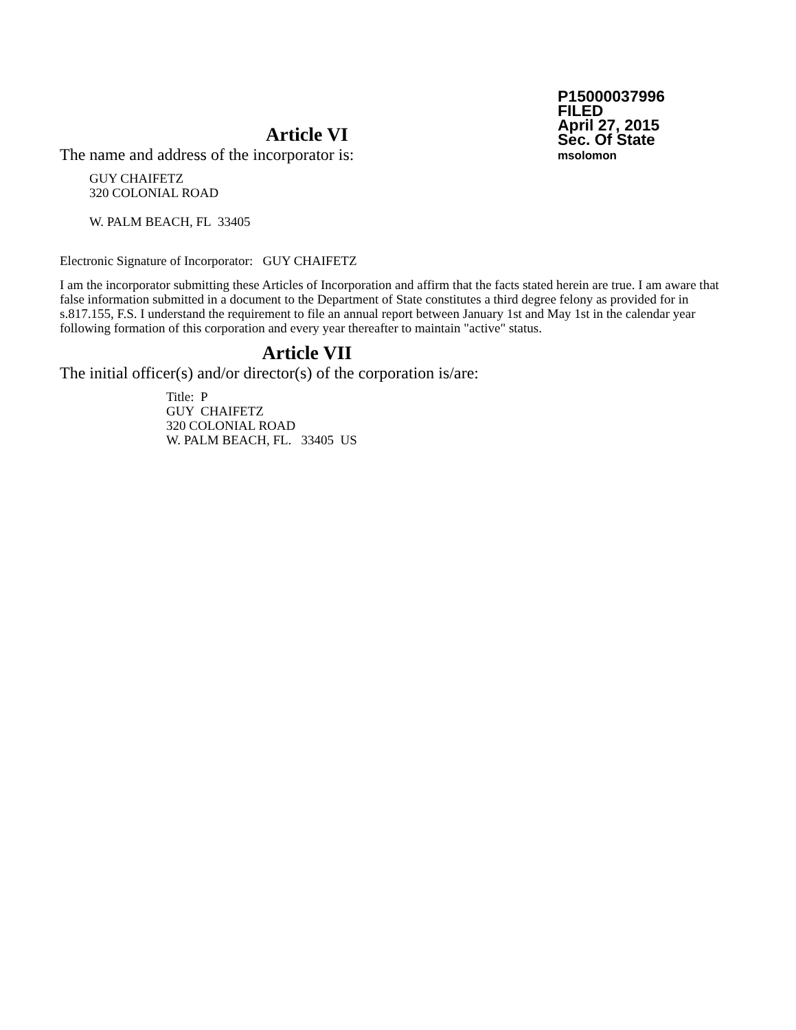P15000037996
FILED
April 27, 2015
Sec. Of State
msolomon
Article VI
The name and address of the incorporator is:
GUY CHAIFETZ
320 COLONIAL ROAD
W. PALM BEACH, FL 33405
Electronic Signature of Incorporator: GUY CHAIFETZ
I am the incorporator submitting these Articles of Incorporation and affirm that the facts stated herein are true. I am aware that false information submitted in a document to the Department of State constitutes a third degree felony as provided for in s.817.155, F.S. I understand the requirement to file an annual report between January 1st and May 1st in the calendar year following formation of this corporation and every year thereafter to maintain "active" status.
Article VII
The initial officer(s) and/or director(s) of the corporation is/are:
Title: P
GUY CHAIFETZ
320 COLONIAL ROAD
W. PALM BEACH, FL. 33405 US